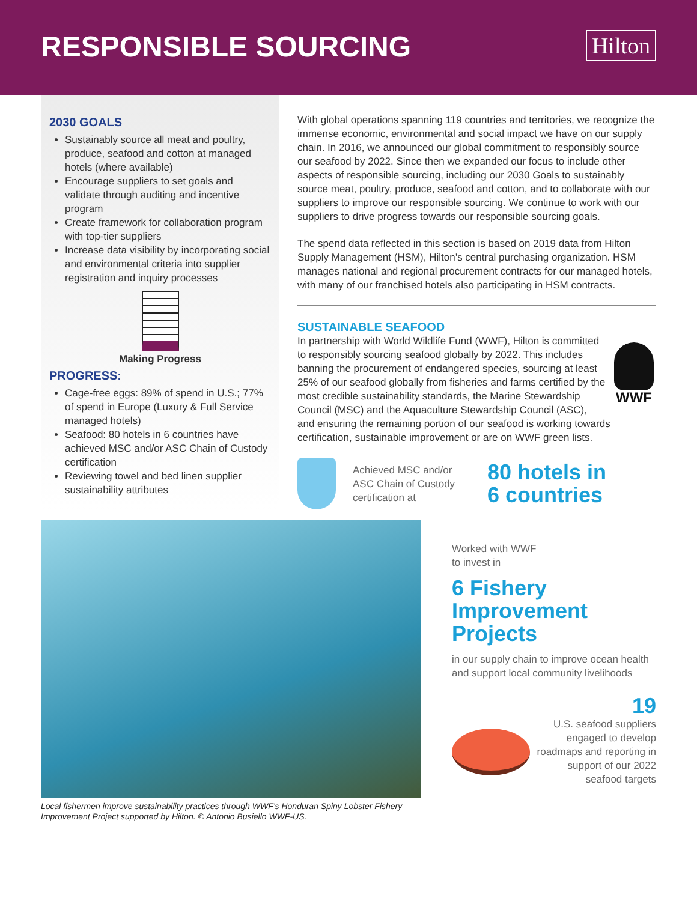RESPONSIBLE SOURCING
Hilton
2030 GOALS
Sustainably source all meat and poultry, produce, seafood and cotton at managed hotels (where available)
Encourage suppliers to set goals and validate through auditing and incentive program
Create framework for collaboration program with top-tier suppliers
Increase data visibility by incorporating social and environmental criteria into supplier registration and inquiry processes
Making Progress
PROGRESS:
Cage-free eggs: 89% of spend in U.S.; 77% of spend in Europe (Luxury & Full Service managed hotels)
Seafood: 80 hotels in 6 countries have achieved MSC and/or ASC Chain of Custody certification
Reviewing towel and bed linen supplier sustainability attributes
With global operations spanning 119 countries and territories, we recognize the immense economic, environmental and social impact we have on our supply chain. In 2016, we announced our global commitment to responsibly source our seafood by 2022. Since then we expanded our focus to include other aspects of responsible sourcing, including our 2030 Goals to sustainably source meat, poultry, produce, seafood and cotton, and to collaborate with our suppliers to improve our responsible sourcing. We continue to work with our suppliers to drive progress towards our responsible sourcing goals.
The spend data reflected in this section is based on 2019 data from Hilton Supply Management (HSM), Hilton’s central purchasing organization. HSM manages national and regional procurement contracts for our managed hotels, with many of our franchised hotels also participating in HSM contracts.
SUSTAINABLE SEAFOOD
WWF
In partnership with World Wildlife Fund (WWF), Hilton is committed to responsibly sourcing seafood globally by 2022. This includes banning the procurement of endangered species, sourcing at least 25% of our seafood globally from fisheries and farms certified by the most credible sustainability standards, the Marine Stewardship Council (MSC) and the Aquaculture Stewardship Council (ASC), and ensuring the remaining portion of our seafood is working towards certification, sustainable improvement or are on WWF green lists.
Achieved MSC and/or ASC Chain of Custody certification at
80 hotels in
6 countries
Local fishermen improve sustainability practices through WWF’s Honduran Spiny Lobster Fishery Improvement Project supported by Hilton. © Antonio Busiello WWF-US.
Worked with WWF
to invest in
6 Fishery Improvement Projects
in our supply chain to improve ocean health and support local community livelihoods
19
U.S. seafood suppliers engaged to develop roadmaps and reporting in support of our 2022 seafood targets